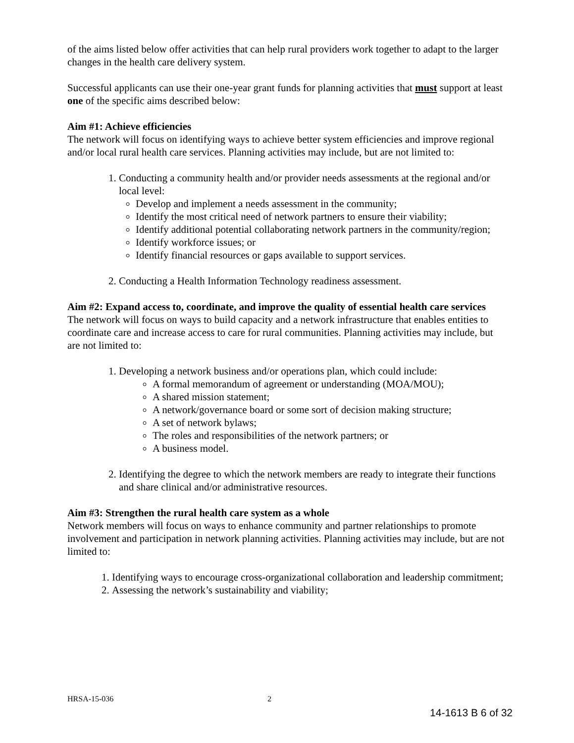of the aims listed below offer activities that can help rural providers work together to adapt to the larger changes in the health care delivery system.
Successful applicants can use their one-year grant funds for planning activities that must support at least one of the specific aims described below:
Aim #1: Achieve efficiencies
The network will focus on identifying ways to achieve better system efficiencies and improve regional and/or local rural health care services. Planning activities may include, but are not limited to:
1. Conducting a community health and/or provider needs assessments at the regional and/or local level:
Develop and implement a needs assessment in the community;
Identify the most critical need of network partners to ensure their viability;
Identify additional potential collaborating network partners in the community/region;
Identify workforce issues; or
Identify financial resources or gaps available to support services.
2. Conducting a Health Information Technology readiness assessment.
Aim #2: Expand access to, coordinate, and improve the quality of essential health care services
The network will focus on ways to build capacity and a network infrastructure that enables entities to coordinate care and increase access to care for rural communities. Planning activities may include, but are not limited to:
1. Developing a network business and/or operations plan, which could include:
A formal memorandum of agreement or understanding (MOA/MOU);
A shared mission statement;
A network/governance board or some sort of decision making structure;
A set of network bylaws;
The roles and responsibilities of the network partners; or
A business model.
2. Identifying the degree to which the network members are ready to integrate their functions and share clinical and/or administrative resources.
Aim #3: Strengthen the rural health care system as a whole
Network members will focus on ways to enhance community and partner relationships to promote involvement and participation in network planning activities. Planning activities may include, but are not limited to:
1. Identifying ways to encourage cross-organizational collaboration and leadership commitment;
2. Assessing the network’s sustainability and viability;
HRSA-15-036 2
14-1613 B 6 of 32